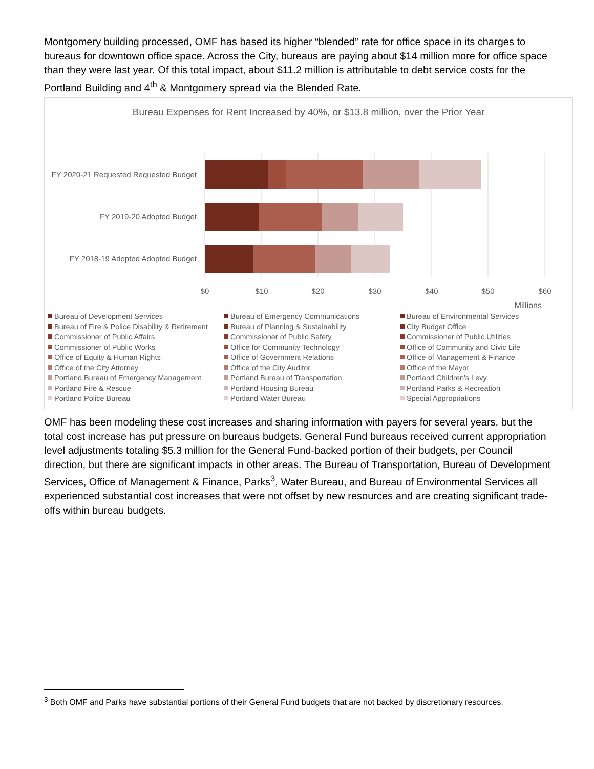Montgomery building processed, OMF has based its higher “blended” rate for office space in its charges to bureaus for downtown office space. Across the City, bureaus are paying about $14 million more for office space than they were last year. Of this total impact, about $11.2 million is attributable to debt service costs for the Portland Building and 4<sup>th</sup> & Montgomery spread via the Blended Rate.
Bureau Expenses for Rent Increased by 40%, or $13.8 million, over the Prior Year
FY 2020-21 Requested Requested Budget
FY 2019-20 Adopted Budget
FY 2018-19 Adopted Adopted Budget
$0
$10
$20
$30
$40
$50
$60
Millions
Bureau of Development Services Bureau of Emergency Communications Bureau of Environmental Services Bureau of Fire & Police Disability & Retirement Bureau of Planning & Sustainability City Budget Office Commissioner of Public Affairs Commissioner of Public Safety Commissioner of Public Utilities Commissioner of Public Works Office for Community Technology Office of Community and Civic Life Office of Equity & Human Rights Office of Government Relations Office of Management & Finance Office of the City Attorney Office of the City Auditor Office of the Mayor Portland Bureau of Emergency Management Portland Bureau of Transportation Portland Children's Levy Portland Fire & Rescue Portland Housing Bureau Portland Parks & Recreation Portland Police Bureau Portland Water Bureau Special Appropriations
OMF has been modeling these cost increases and sharing information with payers for several years, but the total cost increase has put pressure on bureaus budgets. General Fund bureaus received current appropriation level adjustments totaling $5.3 million for the General Fund-backed portion of their budgets, per Council direction, but there are significant impacts in other areas. The Bureau of Transportation, Bureau of Development Services, Office of Management & Finance, Parks<sup>3</sup>, Water Bureau, and Bureau of Environmental Services all experienced substantial cost increases that were not offset by new resources and are creating significant trade-offs within bureau budgets.
<sup>3</sup> Both OMF and Parks have substantial portions of their General Fund budgets that are not backed by discretionary resources.